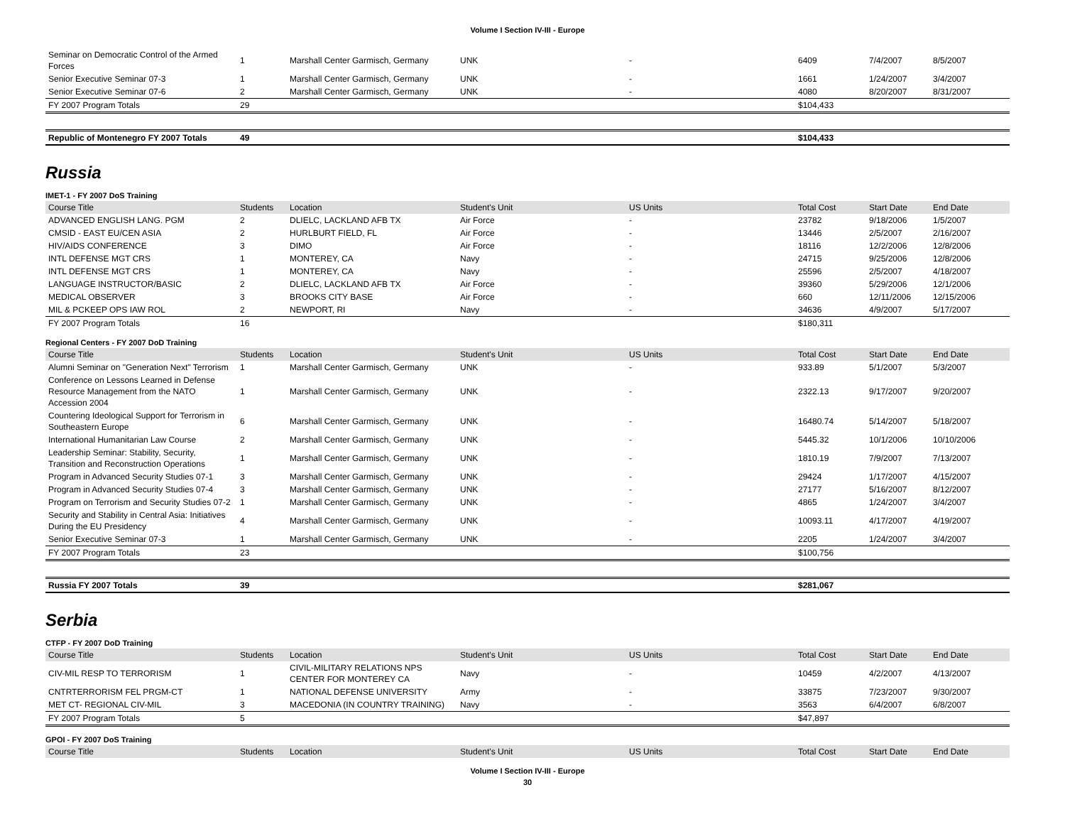Volume I Section IV-III - Europe
| Seminar on Democratic Control of the Armed Forces | 1 | Marshall Center Garmisch, Germany | UNK | - | 6409 | 7/4/2007 | 8/5/2007 |
| Senior Executive Seminar 07-3 | 1 | Marshall Center Garmisch, Germany | UNK | - | 1661 | 1/24/2007 | 3/4/2007 |
| Senior Executive Seminar 07-6 | 2 | Marshall Center Garmisch, Germany | UNK | - | 4080 | 8/20/2007 | 8/31/2007 |
| FY 2007 Program Totals | 29 | | | | $104,433 | | |
| Republic of Montenegro FY 2007 Totals | 49 | | | | $104,433 | | |
Russia
IMET-1 - FY 2007 DoS Training
| Course Title | Students | Location | Student's Unit | US Units | Total Cost | Start Date | End Date |
| --- | --- | --- | --- | --- | --- | --- | --- |
| ADVANCED ENGLISH LANG. PGM | 2 | DLIELC, LACKLAND AFB TX | Air Force | - | 23782 | 9/18/2006 | 1/5/2007 |
| CMSID - EAST EU/CEN ASIA | 2 | HURLBURT FIELD, FL | Air Force | - | 13446 | 2/5/2007 | 2/16/2007 |
| HIV/AIDS CONFERENCE | 3 | DIMO | Air Force | - | 18116 | 12/2/2006 | 12/8/2006 |
| INTL DEFENSE MGT CRS | 1 | MONTEREY, CA | Navy | - | 24715 | 9/25/2006 | 12/8/2006 |
| INTL DEFENSE MGT CRS | 1 | MONTEREY, CA | Navy | - | 25596 | 2/5/2007 | 4/18/2007 |
| LANGUAGE INSTRUCTOR/BASIC | 2 | DLIELC, LACKLAND AFB TX | Air Force | - | 39360 | 5/29/2006 | 12/1/2006 |
| MEDICAL OBSERVER | 3 | BROOKS CITY BASE | Air Force | - | 660 | 12/11/2006 | 12/15/2006 |
| MIL & PCKEEP OPS IAW ROL | 2 | NEWPORT, RI | Navy | - | 34636 | 4/9/2007 | 5/17/2007 |
| FY 2007 Program Totals | 16 | | | | $180,311 | | |
Regional Centers - FY 2007 DoD Training
| Course Title | Students | Location | Student's Unit | US Units | Total Cost | Start Date | End Date |
| --- | --- | --- | --- | --- | --- | --- | --- |
| Alumni Seminar on "Generation Next" Terrorism | 1 | Marshall Center Garmisch, Germany | UNK | - | 933.89 | 5/1/2007 | 5/3/2007 |
| Conference on Lessons Learned in Defense Resource Management from the NATO Accession 2004 | 1 | Marshall Center Garmisch, Germany | UNK | - | 2322.13 | 9/17/2007 | 9/20/2007 |
| Countering Ideological Support for Terrorism in Southeastern Europe | 6 | Marshall Center Garmisch, Germany | UNK | - | 16480.74 | 5/14/2007 | 5/18/2007 |
| International Humanitarian Law Course | 2 | Marshall Center Garmisch, Germany | UNK | - | 5445.32 | 10/1/2006 | 10/10/2006 |
| Leadership Seminar: Stability, Security, Transition and Reconstruction Operations | 1 | Marshall Center Garmisch, Germany | UNK | - | 1810.19 | 7/9/2007 | 7/13/2007 |
| Program in Advanced Security Studies 07-1 | 3 | Marshall Center Garmisch, Germany | UNK | - | 29424 | 1/17/2007 | 4/15/2007 |
| Program in Advanced Security Studies 07-4 | 3 | Marshall Center Garmisch, Germany | UNK | - | 27177 | 5/16/2007 | 8/12/2007 |
| Program on Terrorism and Security Studies 07-2 | 1 | Marshall Center Garmisch, Germany | UNK | - | 4865 | 1/24/2007 | 3/4/2007 |
| Security and Stability in Central Asia: Initiatives During the EU Presidency | 4 | Marshall Center Garmisch, Germany | UNK | - | 10093.11 | 4/17/2007 | 4/19/2007 |
| Senior Executive Seminar 07-3 | 1 | Marshall Center Garmisch, Germany | UNK | - | 2205 | 1/24/2007 | 3/4/2007 |
| FY 2007 Program Totals | 23 | | | | $100,756 | | |
| Russia FY 2007 Totals | 39 | | | | $281,067 | | |
Serbia
CTFP - FY 2007 DoD Training
| Course Title | Students | Location | Student's Unit | US Units | Total Cost | Start Date | End Date |
| --- | --- | --- | --- | --- | --- | --- | --- |
| CIV-MIL RESP TO TERRORISM | 1 | CIVIL-MILITARY RELATIONS NPS CENTER FOR MONTEREY CA | Navy | - | 10459 | 4/2/2007 | 4/13/2007 |
| CNTRTERRORISM FEL PRGM-CT | 1 | NATIONAL DEFENSE UNIVERSITY | Army | - | 33875 | 7/23/2007 | 9/30/2007 |
| MET CT- REGIONAL CIV-MIL | 3 | MACEDONIA (IN COUNTRY TRAINING) | Navy | - | 3563 | 6/4/2007 | 6/8/2007 |
| FY 2007 Program Totals | 5 | | | | $47,897 | | |
GPOI - FY 2007 DoS Training
| Course Title | Students | Location | Student's Unit | US Units | Total Cost | Start Date | End Date |
| --- | --- | --- | --- | --- | --- | --- | --- |
Volume I Section IV-III - Europe
30